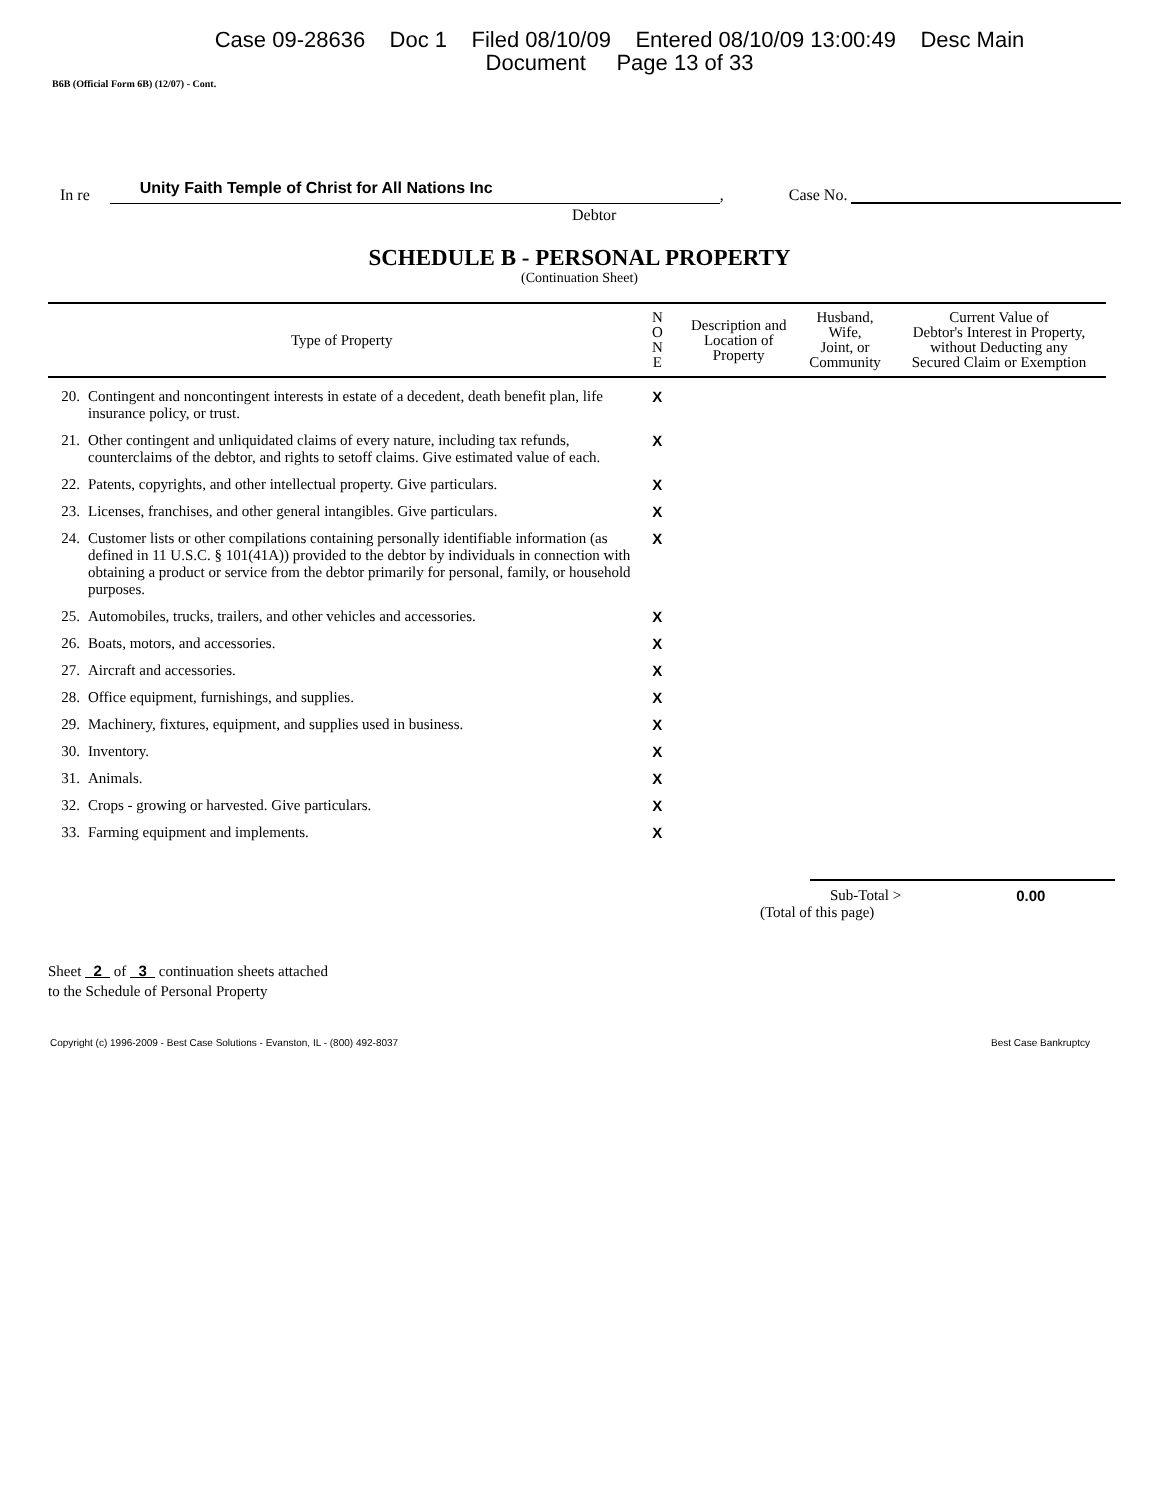Case 09-28636 Doc 1 Filed 08/10/09 Entered 08/10/09 13:00:49 Desc Main
Document Page 13 of 33
B6B (Official Form 6B) (12/07) - Cont.
In re Unity Faith Temple of Christ for All Nations Inc, Case No.
Debtor
SCHEDULE B - PERSONAL PROPERTY
(Continuation Sheet)
| Type of Property | | N O N E | Description and Location of Property | Husband, Wife, Joint, or Community | Current Value of Debtor's Interest in Property, without Deducting any Secured Claim or Exemption |
| --- | --- | --- | --- | --- | --- |
| 20. | Contingent and noncontingent interests in estate of a decedent, death benefit plan, life insurance policy, or trust. | X | | | |
| 21. | Other contingent and unliquidated claims of every nature, including tax refunds, counterclaims of the debtor, and rights to setoff claims. Give estimated value of each. | X | | | |
| 22. | Patents, copyrights, and other intellectual property. Give particulars. | X | | | |
| 23. | Licenses, franchises, and other general intangibles. Give particulars. | X | | | |
| 24. | Customer lists or other compilations containing personally identifiable information (as defined in 11 U.S.C. § 101(41A)) provided to the debtor by individuals in connection with obtaining a product or service from the debtor primarily for personal, family, or household purposes. | X | | | |
| 25. | Automobiles, trucks, trailers, and other vehicles and accessories. | X | | | |
| 26. | Boats, motors, and accessories. | X | | | |
| 27. | Aircraft and accessories. | X | | | |
| 28. | Office equipment, furnishings, and supplies. | X | | | |
| 29. | Machinery, fixtures, equipment, and supplies used in business. | X | | | |
| 30. | Inventory. | X | | | |
| 31. | Animals. | X | | | |
| 32. | Crops - growing or harvested. Give particulars. | X | | | |
| 33. | Farming equipment and implements. | X | | | |
Sub-Total > 0.00
(Total of this page)
Sheet 2 of 3 continuation sheets attached
to the Schedule of Personal Property
Copyright (c) 1996-2009 - Best Case Solutions - Evanston, IL - (800) 492-8037 Best Case Bankruptcy